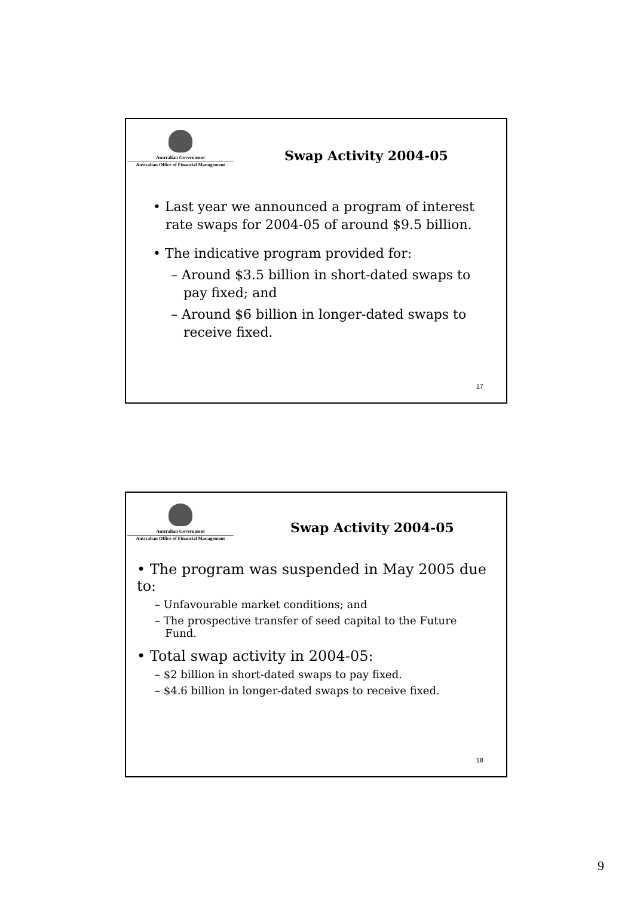Australian Government
Australian Office of Financial Management
Swap Activity 2004-05
• Last year we announced a program of interest
rate swaps for 2004-05 of around $9.5 billion.
• The indicative program provided for:
– Around $3.5 billion in short-dated swaps to
pay fixed; and
– Around $6 billion in longer-dated swaps to
receive fixed.
17
Australian Government
Australian Office of Financial Management
Swap Activity 2004-05
• The program was suspended in May 2005 due to:
– Unfavourable market conditions; and
– The prospective transfer of seed capital to the Future
Fund.
• Total swap activity in 2004-05:
– $2 billion in short-dated swaps to pay fixed.
– $4.6 billion in longer-dated swaps to receive fixed.
18
9